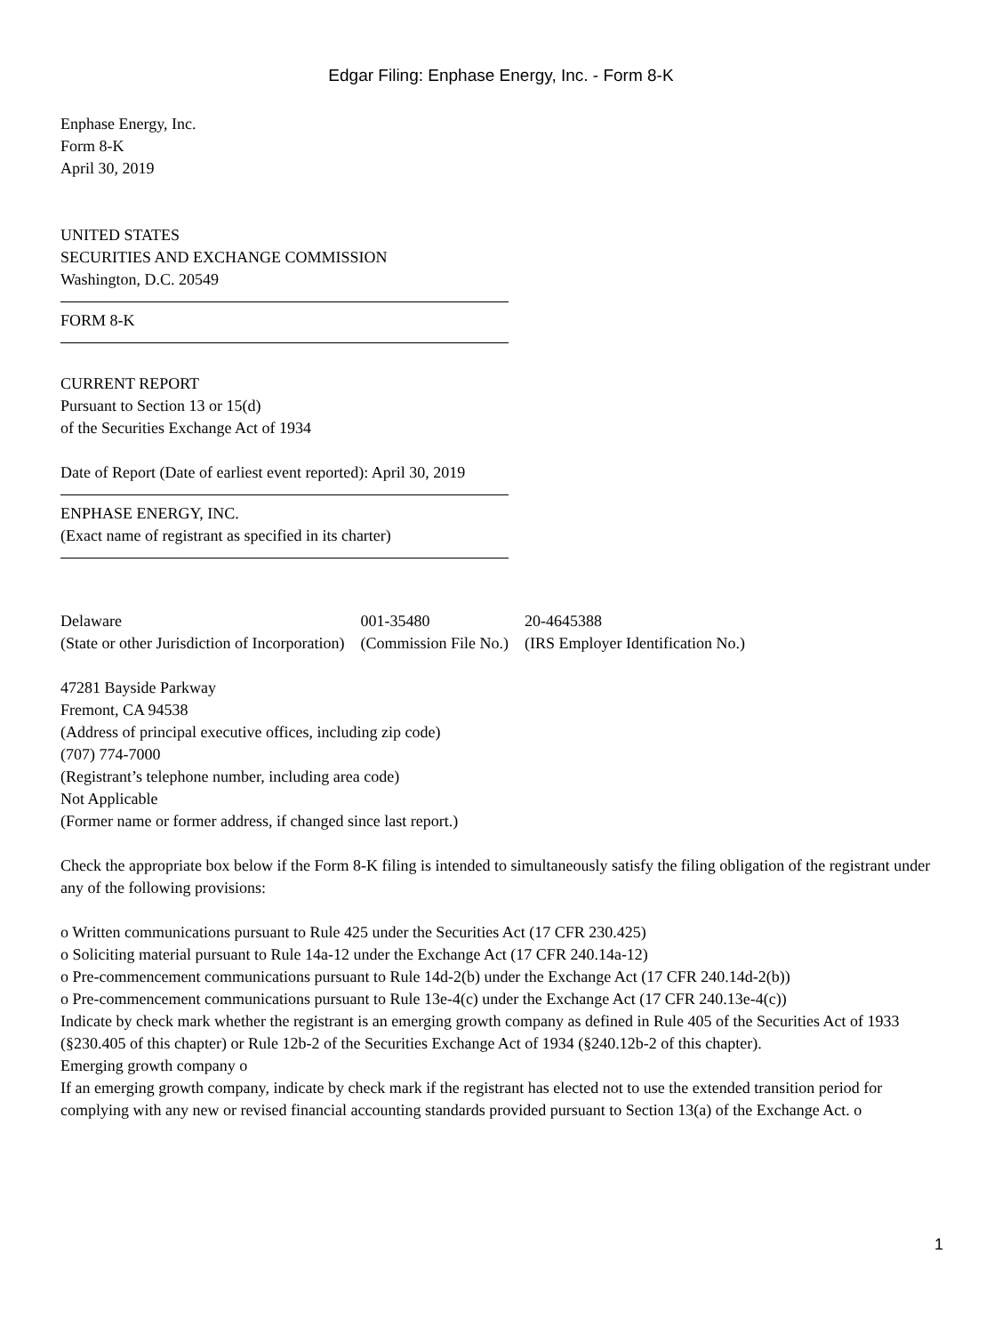Edgar Filing: Enphase Energy, Inc. - Form 8-K
Enphase Energy, Inc.
Form 8-K
April 30, 2019
UNITED STATES
SECURITIES AND EXCHANGE COMMISSION
Washington, D.C. 20549
FORM 8-K
CURRENT REPORT
Pursuant to Section 13 or 15(d)
of the Securities Exchange Act of 1934
Date of Report (Date of earliest event reported): April 30, 2019
ENPHASE ENERGY, INC.
(Exact name of registrant as specified in its charter)
| Delaware | 001-35480 | 20-4645388 |
| (State or other Jurisdiction of Incorporation) | (Commission File No.) | (IRS Employer Identification No.) |
47281 Bayside Parkway
Fremont, CA 94538
(Address of principal executive offices, including zip code)
(707) 774-7000
(Registrant’s telephone number, including area code)
Not Applicable
(Former name or former address, if changed since last report.)
Check the appropriate box below if the Form 8-K filing is intended to simultaneously satisfy the filing obligation of the registrant under any of the following provisions:
o Written communications pursuant to Rule 425 under the Securities Act (17 CFR 230.425)
o Soliciting material pursuant to Rule 14a-12 under the Exchange Act (17 CFR 240.14a-12)
o Pre-commencement communications pursuant to Rule 14d-2(b) under the Exchange Act (17 CFR 240.14d-2(b))
o Pre-commencement communications pursuant to Rule 13e-4(c) under the Exchange Act (17 CFR 240.13e-4(c))
Indicate by check mark whether the registrant is an emerging growth company as defined in Rule 405 of the Securities Act of 1933 (§230.405 of this chapter) or Rule 12b-2 of the Securities Exchange Act of 1934 (§240.12b-2 of this chapter).
Emerging growth company o
If an emerging growth company, indicate by check mark if the registrant has elected not to use the extended transition period for complying with any new or revised financial accounting standards provided pursuant to Section 13(a) of the Exchange Act. o
1